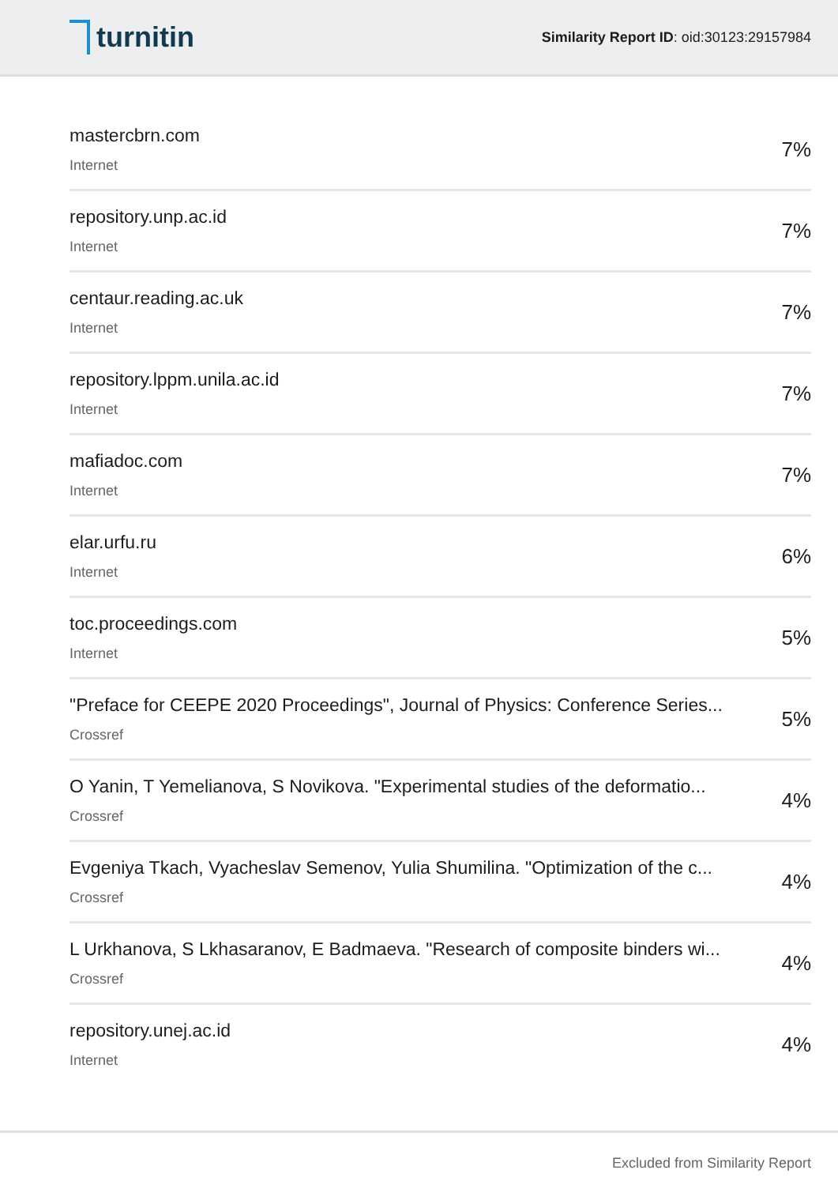turnitin
Similarity Report ID: oid:30123:29157984
mastercbrn.com
Internet
7%
repository.unp.ac.id
Internet
7%
centaur.reading.ac.uk
Internet
7%
repository.lppm.unila.ac.id
Internet
7%
mafiadoc.com
Internet
7%
elar.urfu.ru
Internet
6%
toc.proceedings.com
Internet
5%
"Preface for CEEPE 2020 Proceedings", Journal of Physics: Conference Series...
Crossref
5%
O Yanin, T Yemelianova, S Novikova. "Experimental studies of the deformatio...
Crossref
4%
Evgeniya Tkach, Vyacheslav Semenov, Yulia Shumilina. "Optimization of the c...
Crossref
4%
L Urkhanova, S Lkhasaranov, E Badmaeva. "Research of composite binders wi...
Crossref
4%
repository.unej.ac.id
Internet
4%
Excluded from Similarity Report